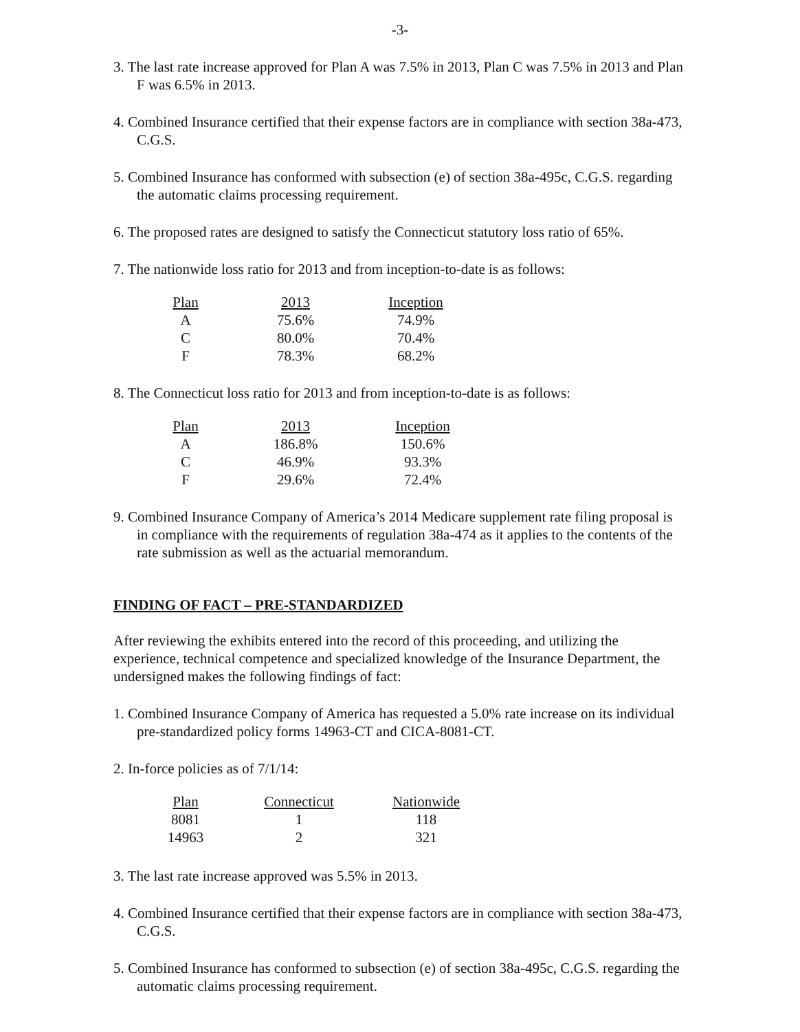-3-
3. The last rate increase approved for Plan A was 7.5% in 2013, Plan C was 7.5% in 2013 and Plan F was 6.5% in 2013.
4. Combined Insurance certified that their expense factors are in compliance with section 38a-473, C.G.S.
5. Combined Insurance has conformed with subsection (e) of section 38a-495c, C.G.S. regarding the automatic claims processing requirement.
6. The proposed rates are designed to satisfy the Connecticut statutory loss ratio of 65%.
7. The nationwide loss ratio for 2013 and from inception-to-date is as follows:
| Plan | 2013 | Inception |
| --- | --- | --- |
| A | 75.6% | 74.9% |
| C | 80.0% | 70.4% |
| F | 78.3% | 68.2% |
8. The Connecticut loss ratio for 2013 and from inception-to-date is as follows:
| Plan | 2013 | Inception |
| --- | --- | --- |
| A | 186.8% | 150.6% |
| C | 46.9% | 93.3% |
| F | 29.6% | 72.4% |
9. Combined Insurance Company of America’s 2014 Medicare supplement rate filing proposal is in compliance with the requirements of regulation 38a-474 as it applies to the contents of the rate submission as well as the actuarial memorandum.
FINDING OF FACT – PRE-STANDARDIZED
After reviewing the exhibits entered into the record of this proceeding, and utilizing the experience, technical competence and specialized knowledge of the Insurance Department, the undersigned makes the following findings of fact:
1. Combined Insurance Company of America has requested a 5.0% rate increase on its individual pre-standardized policy forms 14963-CT and CICA-8081-CT.
2. In-force policies as of 7/1/14:
| Plan | Connecticut | Nationwide |
| --- | --- | --- |
| 8081 | 1 | 118 |
| 14963 | 2 | 321 |
3. The last rate increase approved was 5.5% in 2013.
4. Combined Insurance certified that their expense factors are in compliance with section 38a-473, C.G.S.
5. Combined Insurance has conformed to subsection (e) of section 38a-495c, C.G.S. regarding the automatic claims processing requirement.